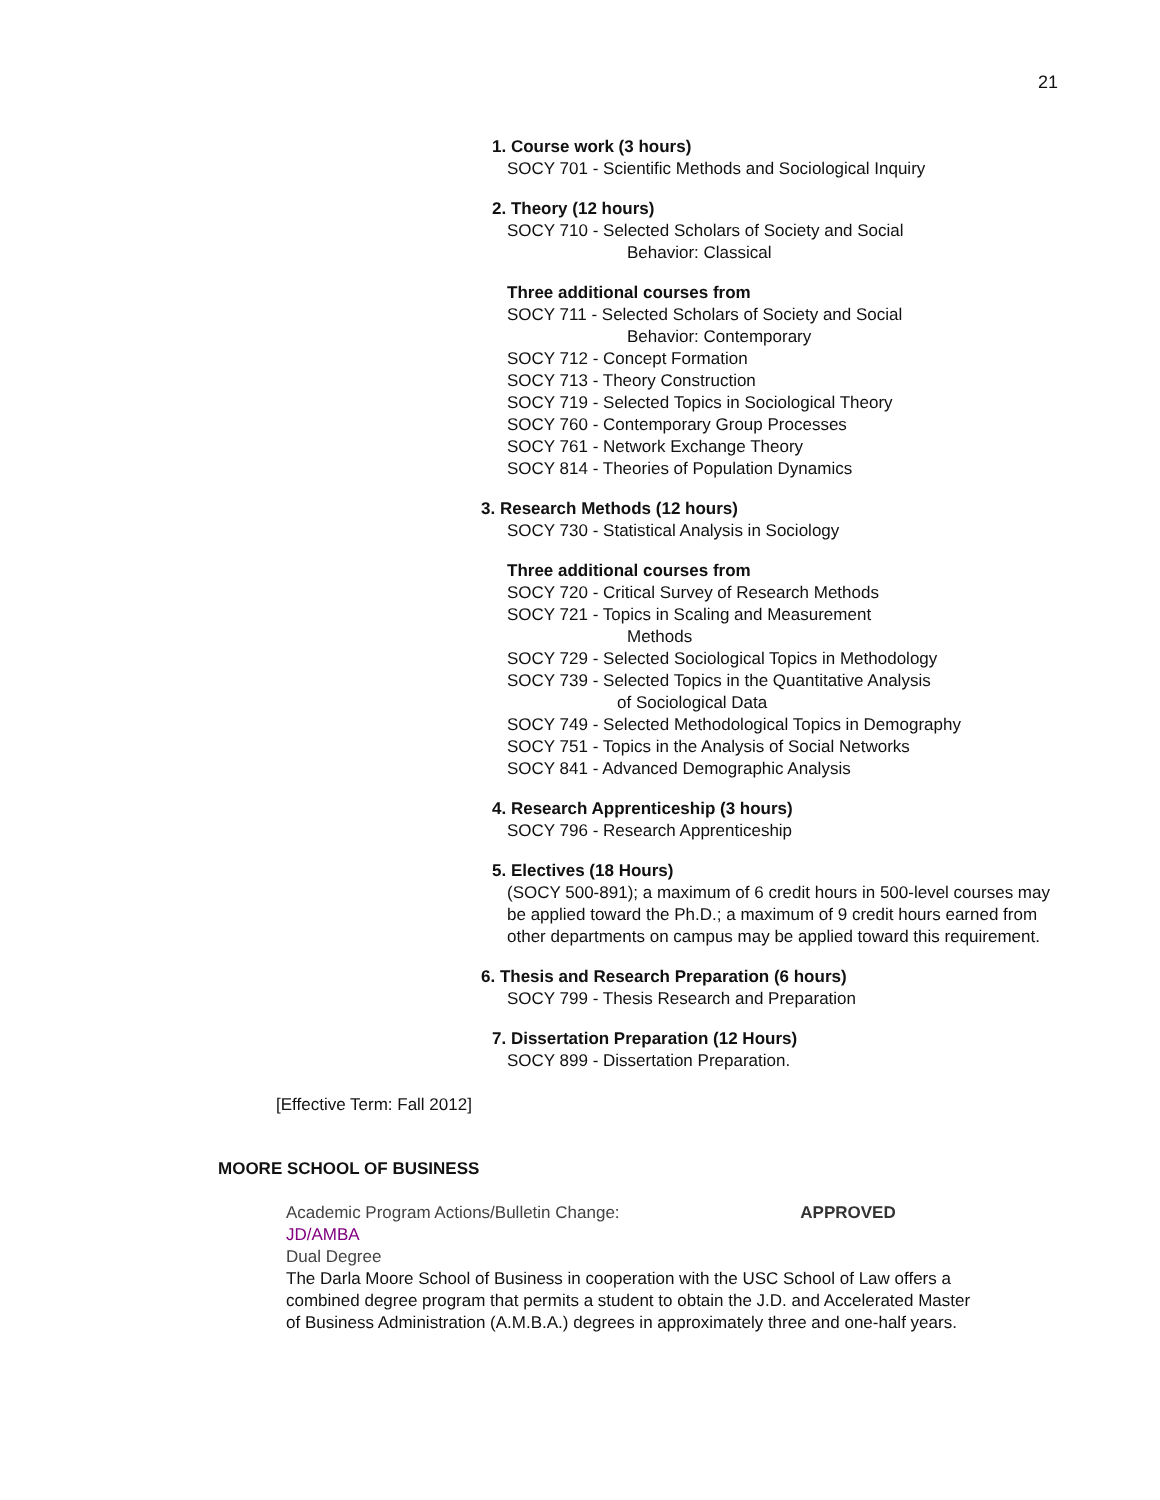21
1. Course work (3 hours)
SOCY 701 - Scientific Methods and Sociological Inquiry
2. Theory (12 hours)
SOCY 710 - Selected Scholars of Society and Social
Behavior: Classical
Three additional courses from
SOCY 711 - Selected Scholars of Society and Social
Behavior: Contemporary
SOCY 712 - Concept Formation
SOCY 713 - Theory Construction
SOCY 719 - Selected Topics in Sociological Theory
SOCY 760 - Contemporary Group Processes
SOCY 761 - Network Exchange Theory
SOCY 814 - Theories of Population Dynamics
3. Research Methods (12 hours)
SOCY 730 - Statistical Analysis in Sociology
Three additional courses from
SOCY 720 - Critical Survey of Research Methods
SOCY 721 - Topics in Scaling and Measurement
Methods
SOCY 729 - Selected Sociological Topics in Methodology
SOCY 739 - Selected Topics in the Quantitative Analysis
of Sociological Data
SOCY 749 - Selected Methodological Topics in Demography
SOCY 751 - Topics in the Analysis of Social Networks
SOCY 841 - Advanced Demographic Analysis
4. Research Apprenticeship (3 hours)
SOCY 796 - Research Apprenticeship
5. Electives (18 Hours)
(SOCY 500-891); a maximum of 6 credit hours in 500-level courses may be applied toward the Ph.D.; a maximum of 9 credit hours earned from other departments on campus may be applied toward this requirement.
6. Thesis and Research Preparation (6 hours)
SOCY 799 - Thesis Research and Preparation
7. Dissertation Preparation (12 Hours)
SOCY 899 - Dissertation Preparation.
[Effective Term: Fall 2012]
MOORE SCHOOL OF BUSINESS
Academic Program Actions/Bulletin Change: APPROVED
JD/AMBA
Dual Degree
The Darla Moore School of Business in cooperation with the USC School of Law offers a combined degree program that permits a student to obtain the J.D. and Accelerated Master of Business Administration (A.M.B.A.) degrees in approximately three and one-half years.